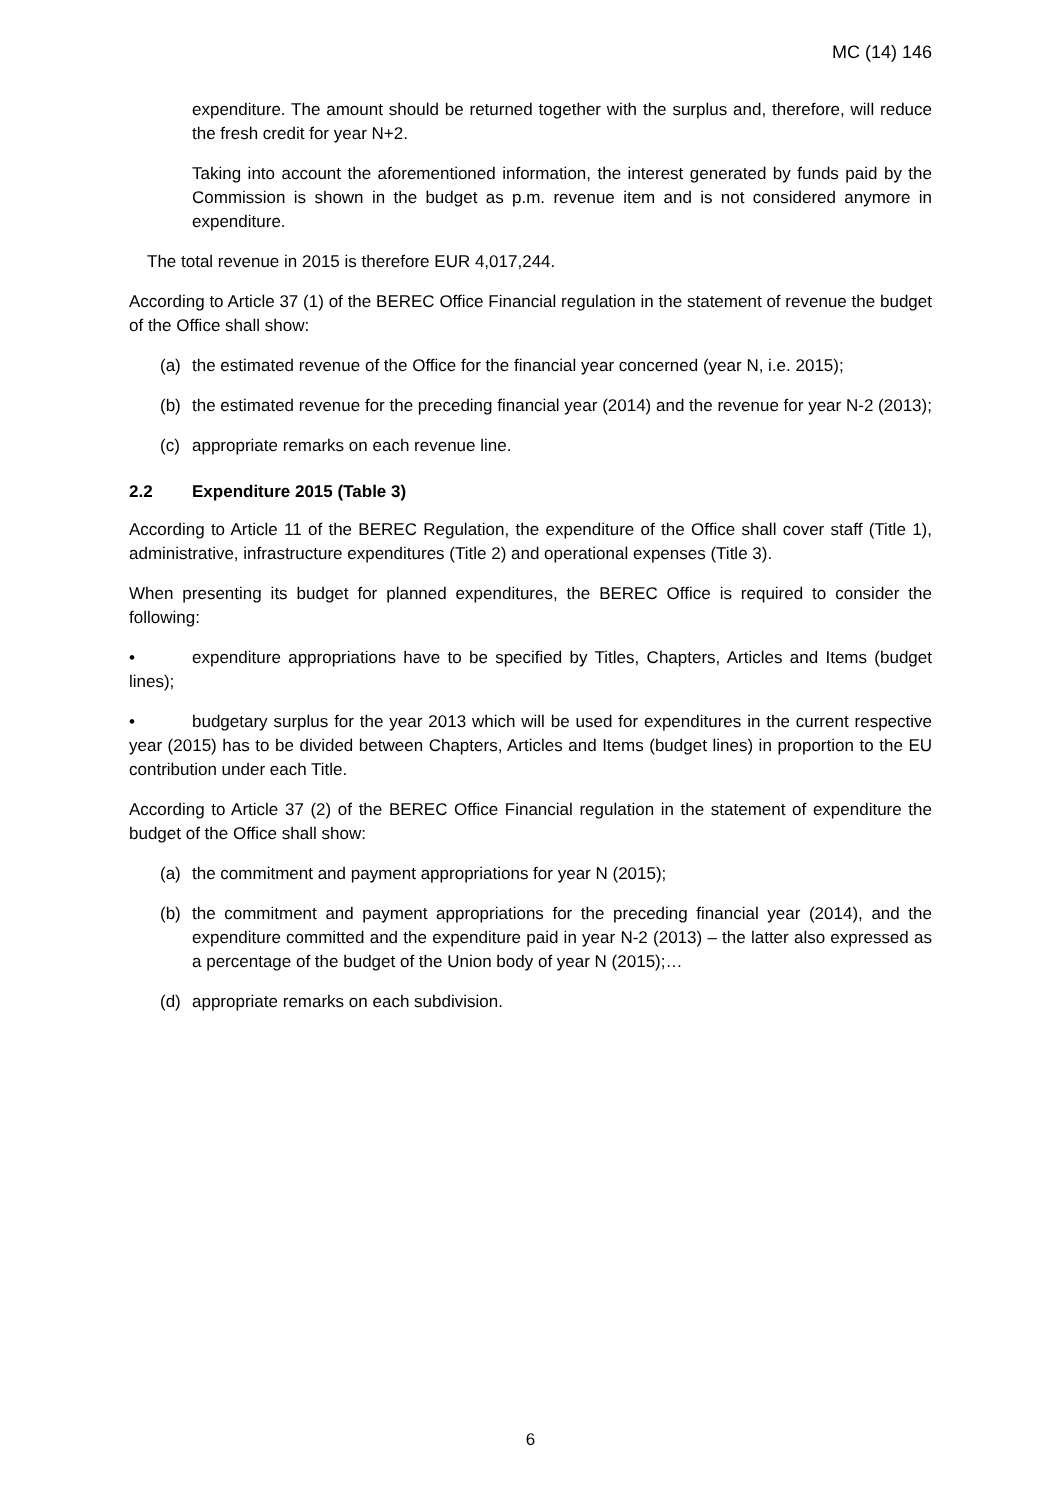MC (14) 146
expenditure. The amount should be returned together with the surplus and, therefore, will reduce the fresh credit for year N+2.
Taking into account the aforementioned information, the interest generated by funds paid by the Commission is shown in the budget as p.m. revenue item and is not considered anymore in expenditure.
The total revenue in 2015 is therefore EUR 4,017,244.
According to Article 37 (1) of the BEREC Office Financial regulation in the statement of revenue the budget of the Office shall show:
(a) the estimated revenue of the Office for the financial year concerned (year N, i.e. 2015);
(b) the estimated revenue for the preceding financial year (2014) and the revenue for year N-2 (2013);
(c) appropriate remarks on each revenue line.
2.2 Expenditure 2015 (Table 3)
According to Article 11 of the BEREC Regulation, the expenditure of the Office shall cover staff (Title 1), administrative, infrastructure expenditures (Title 2) and operational expenses (Title 3).
When presenting its budget for planned expenditures, the BEREC Office is required to consider the following:
• expenditure appropriations have to be specified by Titles, Chapters, Articles and Items (budget lines);
• budgetary surplus for the year 2013 which will be used for expenditures in the current respective year (2015) has to be divided between Chapters, Articles and Items (budget lines) in proportion to the EU contribution under each Title.
According to Article 37 (2) of the BEREC Office Financial regulation in the statement of expenditure the budget of the Office shall show:
(a) the commitment and payment appropriations for year N (2015);
(b) the commitment and payment appropriations for the preceding financial year (2014), and the expenditure committed and the expenditure paid in year N-2 (2013) – the latter also expressed as a percentage of the budget of the Union body of year N (2015);…
(d) appropriate remarks on each subdivision.
6